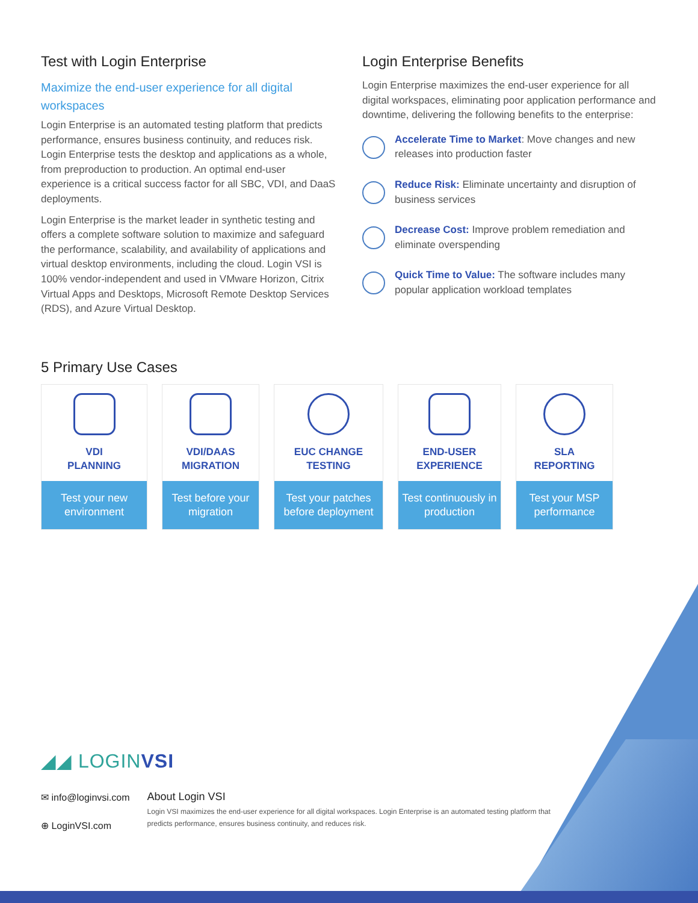Test with Login Enterprise
Maximize the end-user experience for all digital workspaces
Login Enterprise is an automated testing platform that predicts performance, ensures business continuity, and reduces risk. Login Enterprise tests the desktop and applications as a whole, from preproduction to production. An optimal end-user experience is a critical success factor for all SBC, VDI, and DaaS deployments.
Login Enterprise is the market leader in synthetic testing and offers a complete software solution to maximize and safeguard the performance, scalability, and availability of applications and virtual desktop environments, including the cloud. Login VSI is 100% vendor-independent and used in VMware Horizon, Citrix Virtual Apps and Desktops, Microsoft Remote Desktop Services (RDS), and Azure Virtual Desktop.
Login Enterprise Benefits
Login Enterprise maximizes the end-user experience for all digital workspaces, eliminating poor application performance and downtime, delivering the following benefits to the enterprise:
Accelerate Time to Market: Move changes and new releases into production faster
Reduce Risk: Eliminate uncertainty and disruption of business services
Decrease Cost: Improve problem remediation and eliminate overspending
Quick Time to Value: The software includes many popular application workload templates
5 Primary Use Cases
VDI
PLANNING
Test your new environment
VDI/DAAS
MIGRATION
Test before your migration
EUC CHANGE
TESTING
Test your patches before deployment
END-USER
EXPERIENCE
Test continuously in production
SLA
REPORTING
Test your MSP performance
◢◢ LOGINVSI
✉ info@loginvsi.com
⊕ LoginVSI.com
About Login VSI
Login VSI maximizes the end-user experience for all digital workspaces. Login Enterprise is an automated testing platform that predicts performance, ensures business continuity, and reduces risk.